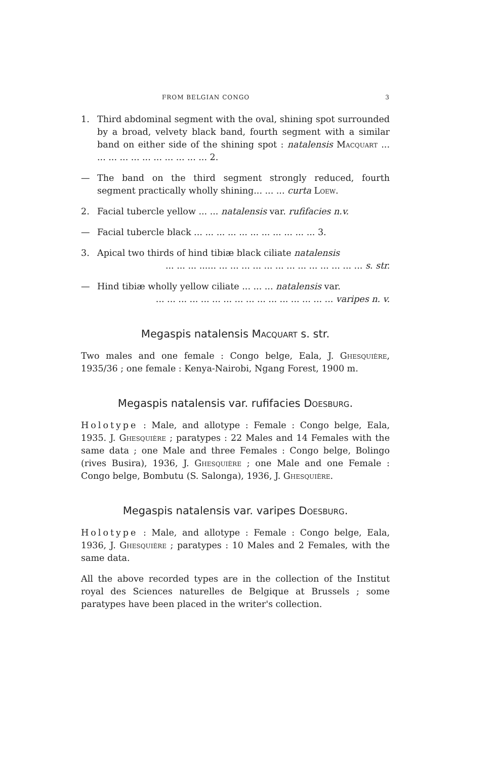FROM BELGIAN CONGO 3
1. Third abdominal segment with the oval, shining spot surrounded by a broad, velvety black band, fourth segment with a similar band on either side of the shining spot : natalensis Macquart ... ... ... ... ... ... ... ... ... ... ... 2.
— The band on the third segment strongly reduced, fourth segment practically wholly shining... ... ... curta Loew.
2. Facial tubercle yellow ... ... natalensis var. rufifacies n.v.
— Facial tubercle black ... ... ... ... ... ... ... ... ... ... ... 3.
3. Apical two thirds of hind tibiæ black ciliate natalensis
... ... ... ...... ... ... ... ... ... ... ... ... ... ... ... ... ... s. str.
— Hind tibiæ wholly yellow ciliate ... ... ... natalensis var.
... ... ... ... ... ... ... ... ... ... ... ... ... ... ... ... varipes n. v.
Megaspis natalensis Macquart s. str.
Two males and one female : Congo belge, Eala, J. Ghesquière, 1935/36 ; one female : Kenya-Nairobi, Ngang Forest, 1900 m.
Megaspis natalensis var. rufifacies Doesburg.
Holotype : Male, and allotype : Female : Congo belge, Eala, 1935. J. Ghesquière ; paratypes : 22 Males and 14 Females with the same data ; one Male and three Females : Congo belge, Bolingo (rives Busira), 1936, J. Ghesquière ; one Male and one Female : Congo belge, Bombutu (S. Salonga), 1936, J. Ghesquière.
Megaspis natalensis var. varipes Doesburg.
Holotype : Male, and allotype : Female : Congo belge, Eala, 1936, J. Ghesquière ; paratypes : 10 Males and 2 Females, with the same data.
All the above recorded types are in the collection of the Institut royal des Sciences naturelles de Belgique at Brussels ; some paratypes have been placed in the writer's collection.